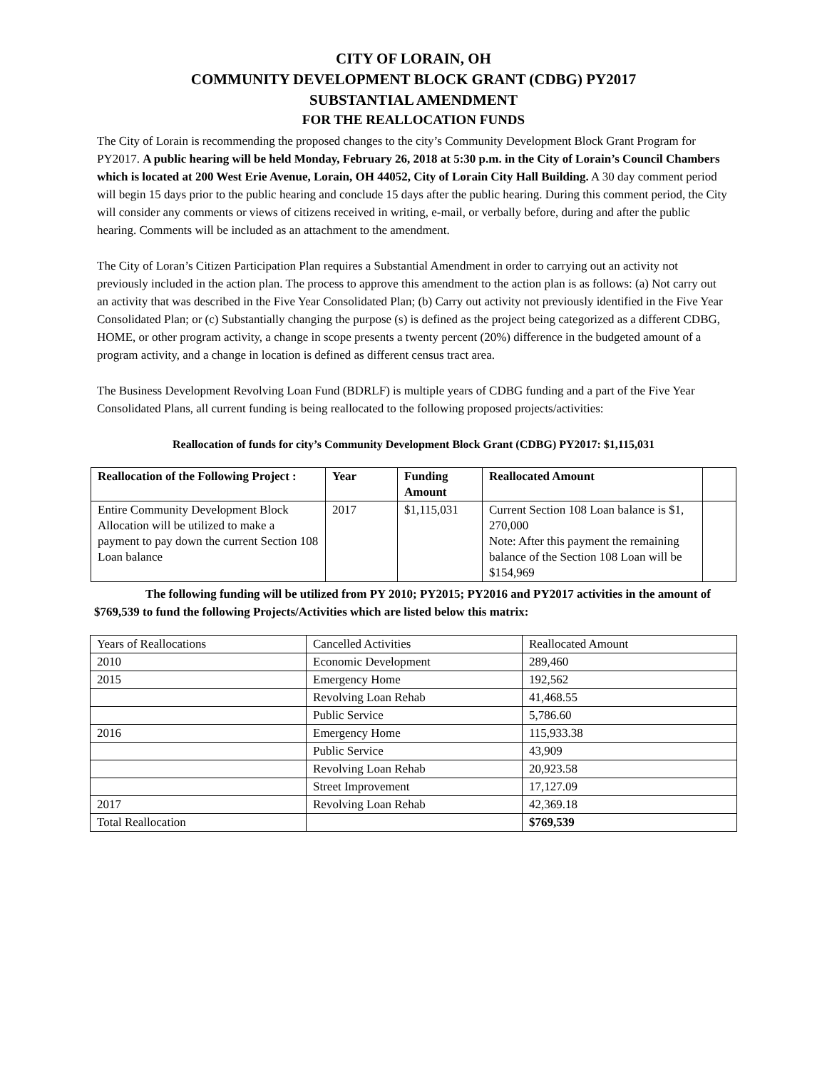CITY OF LORAIN, OH
COMMUNITY DEVELOPMENT BLOCK GRANT (CDBG) PY2017
SUBSTANTIAL AMENDMENT
FOR THE REALLOCATION FUNDS
The City of Lorain is recommending the proposed changes to the city’s Community Development Block Grant Program for PY2017. A public hearing will be held Monday, February 26, 2018 at 5:30 p.m. in the City of Lorain’s Council Chambers which is located at 200 West Erie Avenue, Lorain, OH 44052, City of Lorain City Hall Building. A 30 day comment period will begin 15 days prior to the public hearing and conclude 15 days after the public hearing. During this comment period, the City will consider any comments or views of citizens received in writing, e-mail, or verbally before, during and after the public hearing. Comments will be included as an attachment to the amendment.
The City of Loran’s Citizen Participation Plan requires a Substantial Amendment in order to carrying out an activity not previously included in the action plan. The process to approve this amendment to the action plan is as follows: (a) Not carry out an activity that was described in the Five Year Consolidated Plan; (b) Carry out activity not previously identified in the Five Year Consolidated Plan; or (c) Substantially changing the purpose (s) is defined as the project being categorized as a different CDBG, HOME, or other program activity, a change in scope presents a twenty percent (20%) difference in the budgeted amount of a program activity, and a change in location is defined as different census tract area.
The Business Development Revolving Loan Fund (BDRLF) is multiple years of CDBG funding and a part of the Five Year Consolidated Plans, all current funding is being reallocated to the following proposed projects/activities:
Reallocation of funds for city’s Community Development Block Grant (CDBG) PY2017: $1,115,031
| Reallocation of the Following Project : | Year | Funding Amount | Reallocated Amount | |
| --- | --- | --- | --- | --- |
| Entire Community Development Block Allocation will be utilized to make a payment to pay down the current Section 108 Loan balance | 2017 | $1,115,031 | Current Section 108 Loan balance is $1, 270,000 Note: After this payment the remaining balance of the Section 108 Loan will be $154,969 | |
The following funding will be utilized from PY 2010; PY2015; PY2016 and PY2017 activities in the amount of $769,539 to fund the following Projects/Activities which are listed below this matrix:
| Years of Reallocations | Cancelled Activities | Reallocated Amount |
| 2010 | Economic Development | 289,460 |
| 2015 | Emergency Home | 192,562 |
| | Revolving Loan Rehab | 41,468.55 |
| | Public Service | 5,786.60 |
| 2016 | Emergency Home | 115,933.38 |
| | Public Service | 43,909 |
| | Revolving Loan Rehab | 20,923.58 |
| | Street Improvement | 17,127.09 |
| 2017 | Revolving Loan Rehab | 42,369.18 |
| Total Reallocation | | $769,539 |